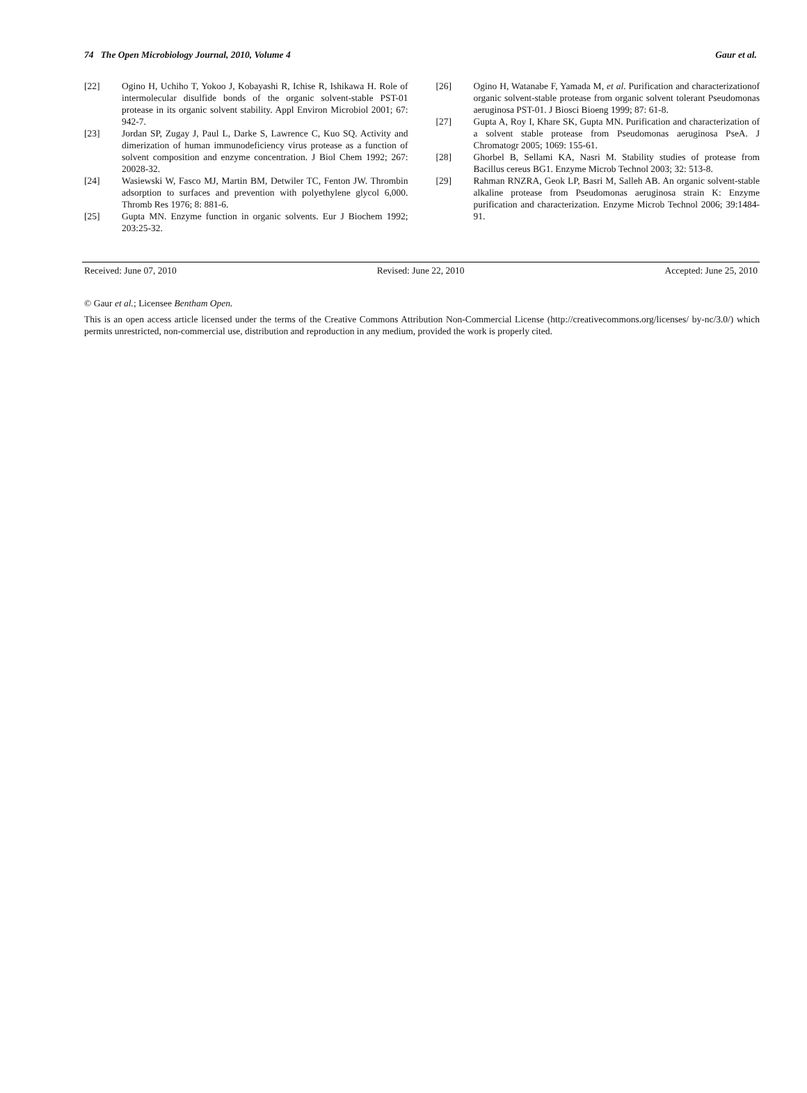74 The Open Microbiology Journal, 2010, Volume 4 Gaur et al.
[22] Ogino H, Uchiho T, Yokoo J, Kobayashi R, Ichise R, Ishikawa H. Role of intermolecular disulfide bonds of the organic solvent-stable PST-01 protease in its organic solvent stability. Appl Environ Microbiol 2001; 67: 942-7.
[23] Jordan SP, Zugay J, Paul L, Darke S, Lawrence C, Kuo SQ. Activity and dimerization of human immunodeficiency virus protease as a function of solvent composition and enzyme concentration. J Biol Chem 1992; 267: 20028-32.
[24] Wasiewski W, Fasco MJ, Martin BM, Detwiler TC, Fenton JW. Thrombin adsorption to surfaces and prevention with polyethylene glycol 6,000. Thromb Res 1976; 8: 881-6.
[25] Gupta MN. Enzyme function in organic solvents. Eur J Biochem 1992; 203:25-32.
[26] Ogino H, Watanabe F, Yamada M, et al. Purification and characterizationof organic solvent-stable protease from organic solvent tolerant Pseudomonas aeruginosa PST-01. J Biosci Bioeng 1999; 87: 61-8.
[27] Gupta A, Roy I, Khare SK, Gupta MN. Purification and characterization of a solvent stable protease from Pseudomonas aeruginosa PseA. J Chromatogr 2005; 1069: 155-61.
[28] Ghorbel B, Sellami KA, Nasri M. Stability studies of protease from Bacillus cereus BG1. Enzyme Microb Technol 2003; 32: 513-8.
[29] Rahman RNZRA, Geok LP, Basri M, Salleh AB. An organic solvent-stable alkaline protease from Pseudomonas aeruginosa strain K: Enzyme purification and characterization. Enzyme Microb Technol 2006; 39:1484-91.
Received: June 07, 2010 Revised: June 22, 2010 Accepted: June 25, 2010
© Gaur et al.; Licensee Bentham Open.
This is an open access article licensed under the terms of the Creative Commons Attribution Non-Commercial License (http://creativecommons.org/licenses/ by-nc/3.0/) which permits unrestricted, non-commercial use, distribution and reproduction in any medium, provided the work is properly cited.